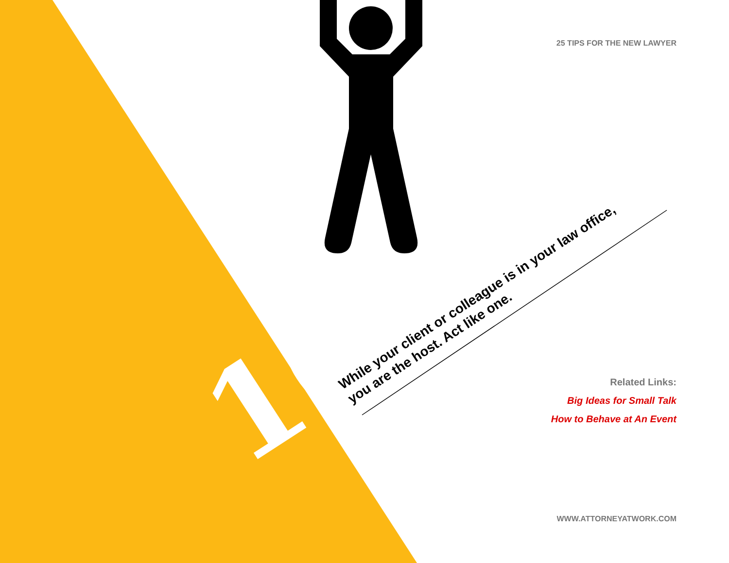25 TIPS FOR THE NEW LAWYER
10
While your client or colleague is in your law office,
you are the host. Act like one.
Related Links:
Big Ideas for Small Talk
How to Behave at An Event
WWW.ATTORNEYATWORK.COM